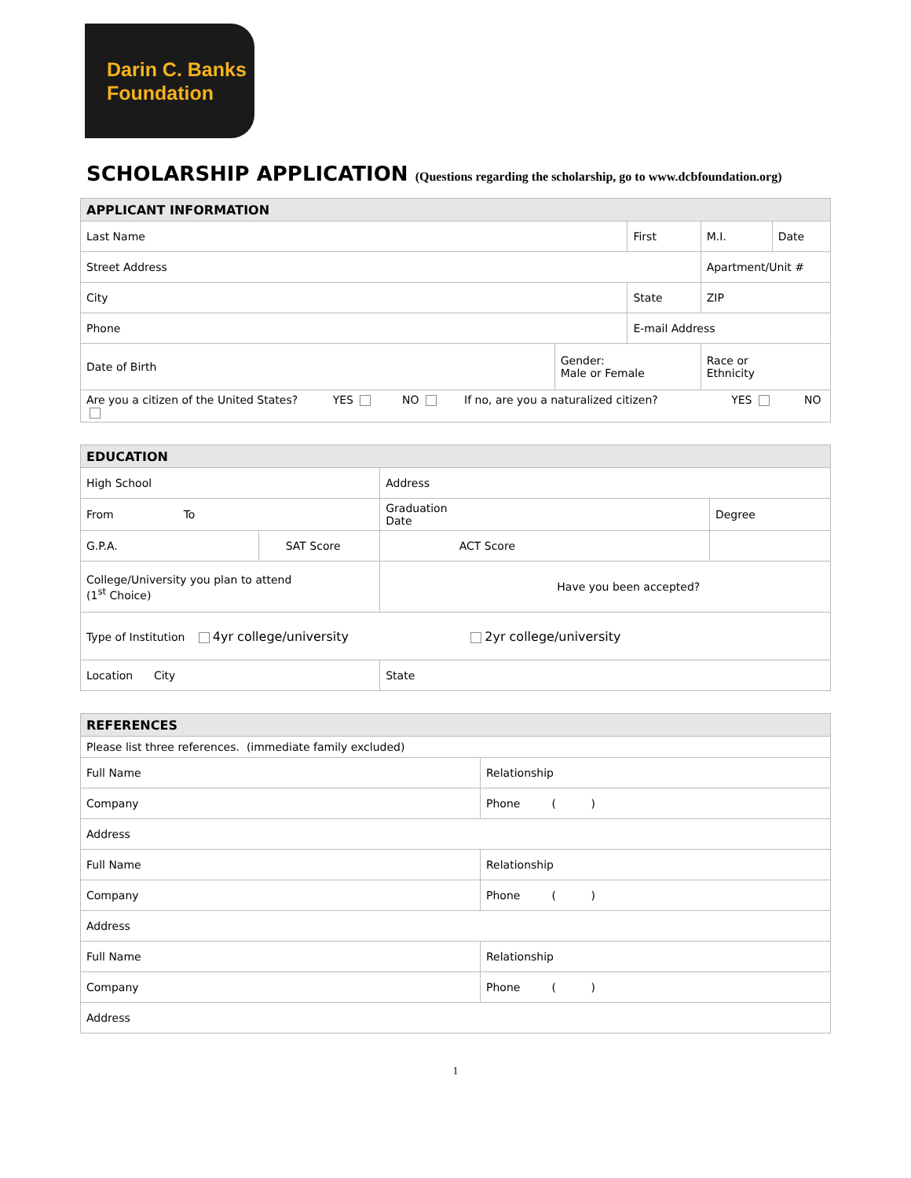Darin C. Banks
Foundation
SCHOLARSHIP APPLICATION (Questions regarding the scholarship, go to www.dcbfoundation.org)
| APPLICANT INFORMATION | | | | | |
| --- | --- | --- | --- | --- | --- |
| Last Name | | First | | M.I. | Date |
| Street Address | | | | Apartment/Unit # | |
| City | | State | | ZIP | |
| Phone | | E-mail Address | | | |
| Date of Birth | Gender: Male or Female | | Race or Ethnicity | | |
| Are you a citizen of the United States? YES NO If no, are you a naturalized citizen? YES NO | | | | | |
| EDUCATION | | | | |
| --- | --- | --- | --- | --- |
| High School | | | Address | |
| From To | | Graduation Date | | Degree |
| G.P.A. | SAT Score | | ACT Score | |
| College/University you plan to attend (1<sup>st</sup> Choice) | | Have you been accepted? | | |
| Type of Institution 4yr college/university 2yr college/university | | | | |
| Location City | | State | | |
| REFERENCES | |
| --- | --- |
| Please list three references. (immediate family excluded) | |
| Full Name | Relationship |
| Company | Phone ( ) |
| Address | |
| Full Name | Relationship |
| Company | Phone ( ) |
| Address | |
| Full Name | Relationship |
| Company | Phone ( ) |
| Address | |
1